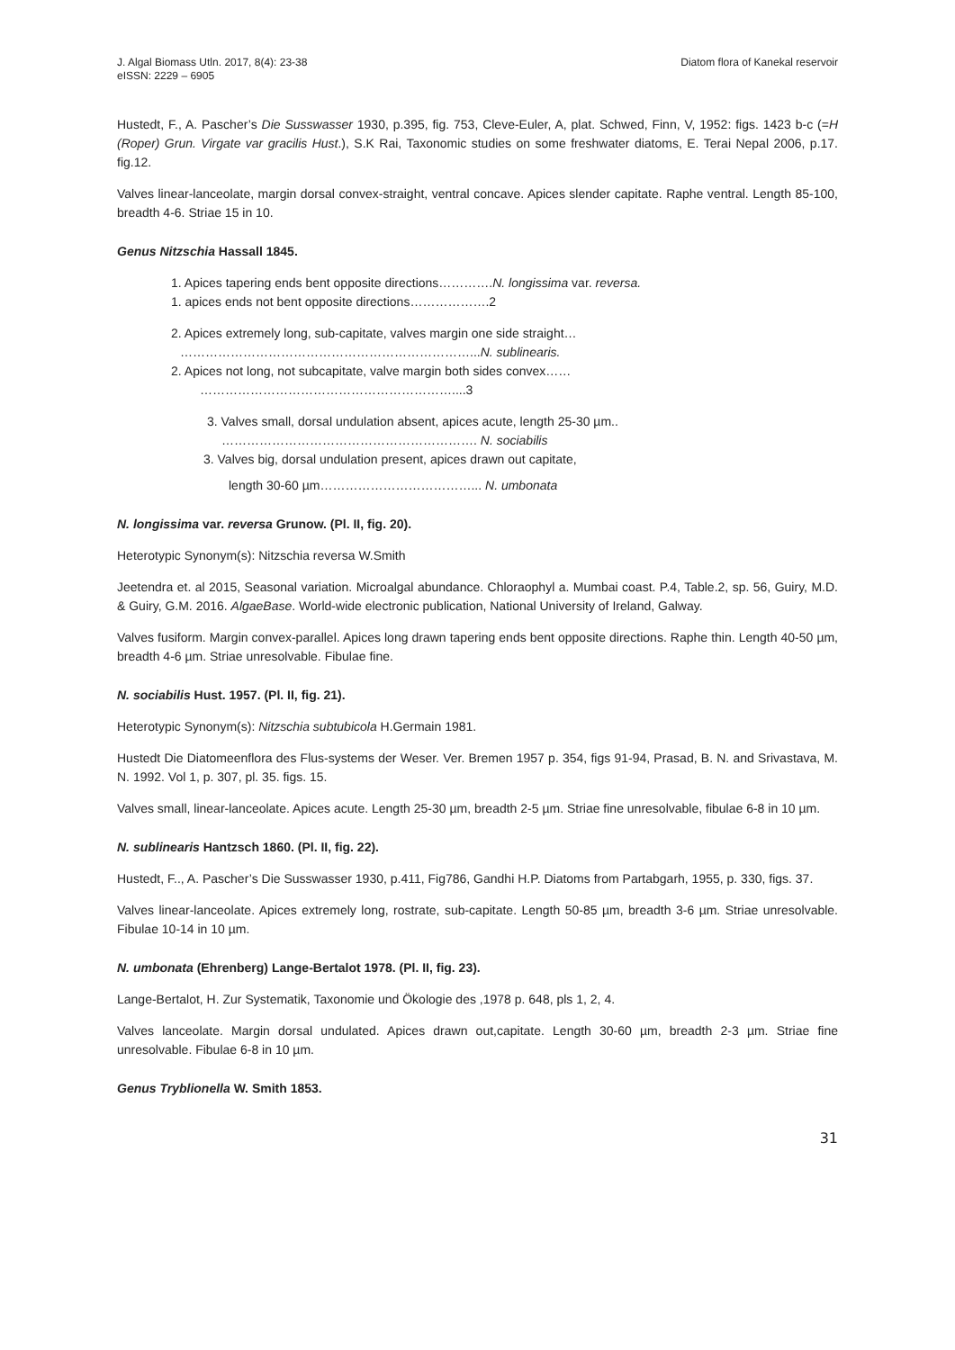J. Algal Biomass Utln. 2017, 8(4): 23-38
eISSN: 2229 – 6905
Diatom flora of Kanekal reservoir
Hustedt, F., A. Pascher’s Die Susswasser 1930, p.395, fig. 753, Cleve-Euler, A, plat. Schwed, Finn, V, 1952: figs. 1423 b-c (=H (Roper) Grun. Virgate var gracilis Hust.), S.K Rai, Taxonomic studies on some freshwater diatoms, E. Terai Nepal 2006, p.17. fig.12.
Valves linear-lanceolate, margin dorsal convex-straight, ventral concave. Apices slender capitate. Raphe ventral. Length 85-100, breadth 4-6. Striae 15 in 10.
Genus Nitzschia Hassall 1845.
1. Apices tapering ends bent opposite directions………….N. longissima var. reversa.
1. apices ends not bent opposite directions……………….2
2. Apices extremely long, sub-capitate, valves margin one side straight…
……………………………………………………………...N. sublinearis.
2. Apices not long, not subcapitate, valve margin both sides convex……
……………………………………………………....3
3. Valves small, dorsal undulation absent, apices acute, length 25-30 µm..
……………………………………………………. N. sociabilis
3. Valves big, dorsal undulation present, apices drawn out capitate,
length 30-60 µm………………………………... N. umbonata
N. longissima var. reversa Grunow. (Pl. II, fig. 20).
Heterotypic Synonym(s): Nitzschia reversa W.Smith
Jeetendra et. al 2015, Seasonal variation. Microalgal abundance. Chloraophyl a. Mumbai coast. P.4, Table.2, sp. 56, Guiry, M.D. & Guiry, G.M. 2016. AlgaeBase. World-wide electronic publication, National University of Ireland, Galway.
Valves fusiform. Margin convex-parallel. Apices long drawn tapering ends bent opposite directions. Raphe thin. Length 40-50 µm, breadth 4-6 µm. Striae unresolvable. Fibulae fine.
N. sociabilis Hust. 1957. (Pl. II, fig. 21).
Heterotypic Synonym(s): Nitzschia subtubicola H.Germain 1981.
Hustedt Die Diatomeenflora des Flus-systems der Weser. Ver. Bremen 1957 p. 354, figs 91-94, Prasad, B. N. and Srivastava, M. N. 1992. Vol 1, p. 307, pl. 35. figs. 15.
Valves small, linear-lanceolate. Apices acute. Length 25-30 µm, breadth 2-5 µm. Striae fine unresolvable, fibulae 6-8 in 10 µm.
N. sublinearis Hantzsch 1860. (Pl. II, fig. 22).
Hustedt, F.., A. Pascher’s Die Susswasser 1930, p.411, Fig786, Gandhi H.P. Diatoms from Partabgarh, 1955, p. 330, figs. 37.
Valves linear-lanceolate. Apices extremely long, rostrate, sub-capitate. Length 50-85 µm, breadth 3-6 µm. Striae unresolvable. Fibulae 10-14 in 10 µm.
N. umbonata (Ehrenberg) Lange-Bertalot 1978. (Pl. II, fig. 23).
Lange-Bertalot, H. Zur Systematik, Taxonomie und Ökologie des ,1978 p. 648, pls 1, 2, 4.
Valves lanceolate. Margin dorsal undulated. Apices drawn out,capitate. Length 30-60 µm, breadth 2-3 µm. Striae fine unresolvable. Fibulae 6-8 in 10 µm.
Genus Tryblionella W. Smith 1853.
31